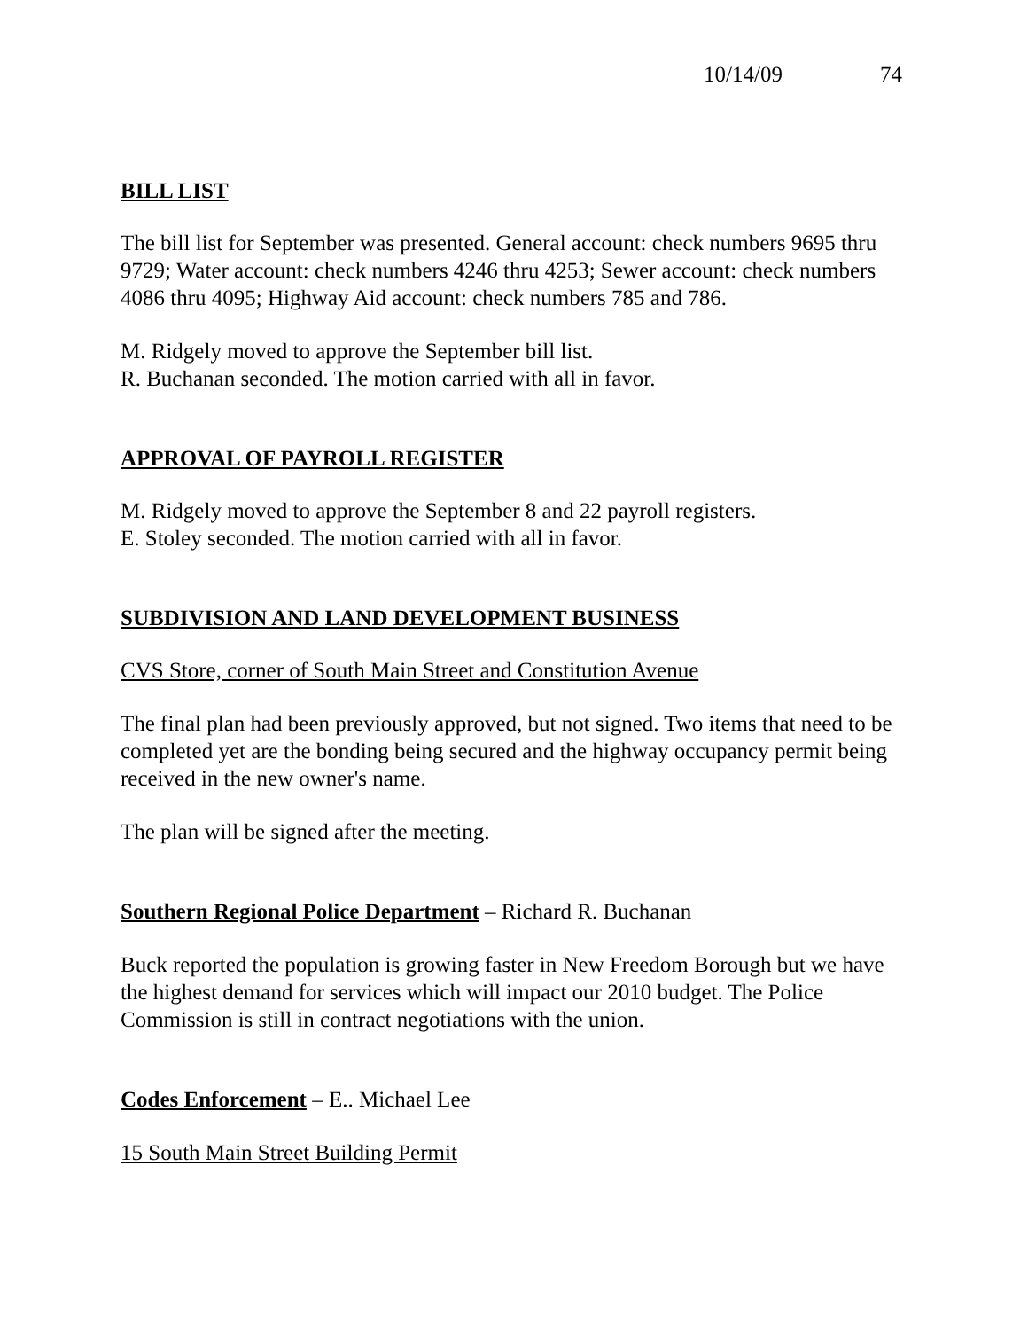10/14/09 74
BILL LIST
The bill list for September was presented. General account: check numbers 9695 thru 9729; Water account: check numbers 4246 thru 4253; Sewer account: check numbers 4086 thru 4095; Highway Aid account: check numbers 785 and 786.
M. Ridgely moved to approve the September bill list.
R. Buchanan seconded. The motion carried with all in favor.
APPROVAL OF PAYROLL REGISTER
M. Ridgely moved to approve the September 8 and 22 payroll registers.
E. Stoley seconded. The motion carried with all in favor.
SUBDIVISION AND LAND DEVELOPMENT BUSINESS
CVS Store, corner of South Main Street and Constitution Avenue
The final plan had been previously approved, but not signed. Two items that need to be completed yet are the bonding being secured and the highway occupancy permit being received in the new owner's name.
The plan will be signed after the meeting.
Southern Regional Police Department – Richard R. Buchanan
Buck reported the population is growing faster in New Freedom Borough but we have the highest demand for services which will impact our 2010 budget. The Police Commission is still in contract negotiations with the union.
Codes Enforcement – E.. Michael Lee
15 South Main Street Building Permit